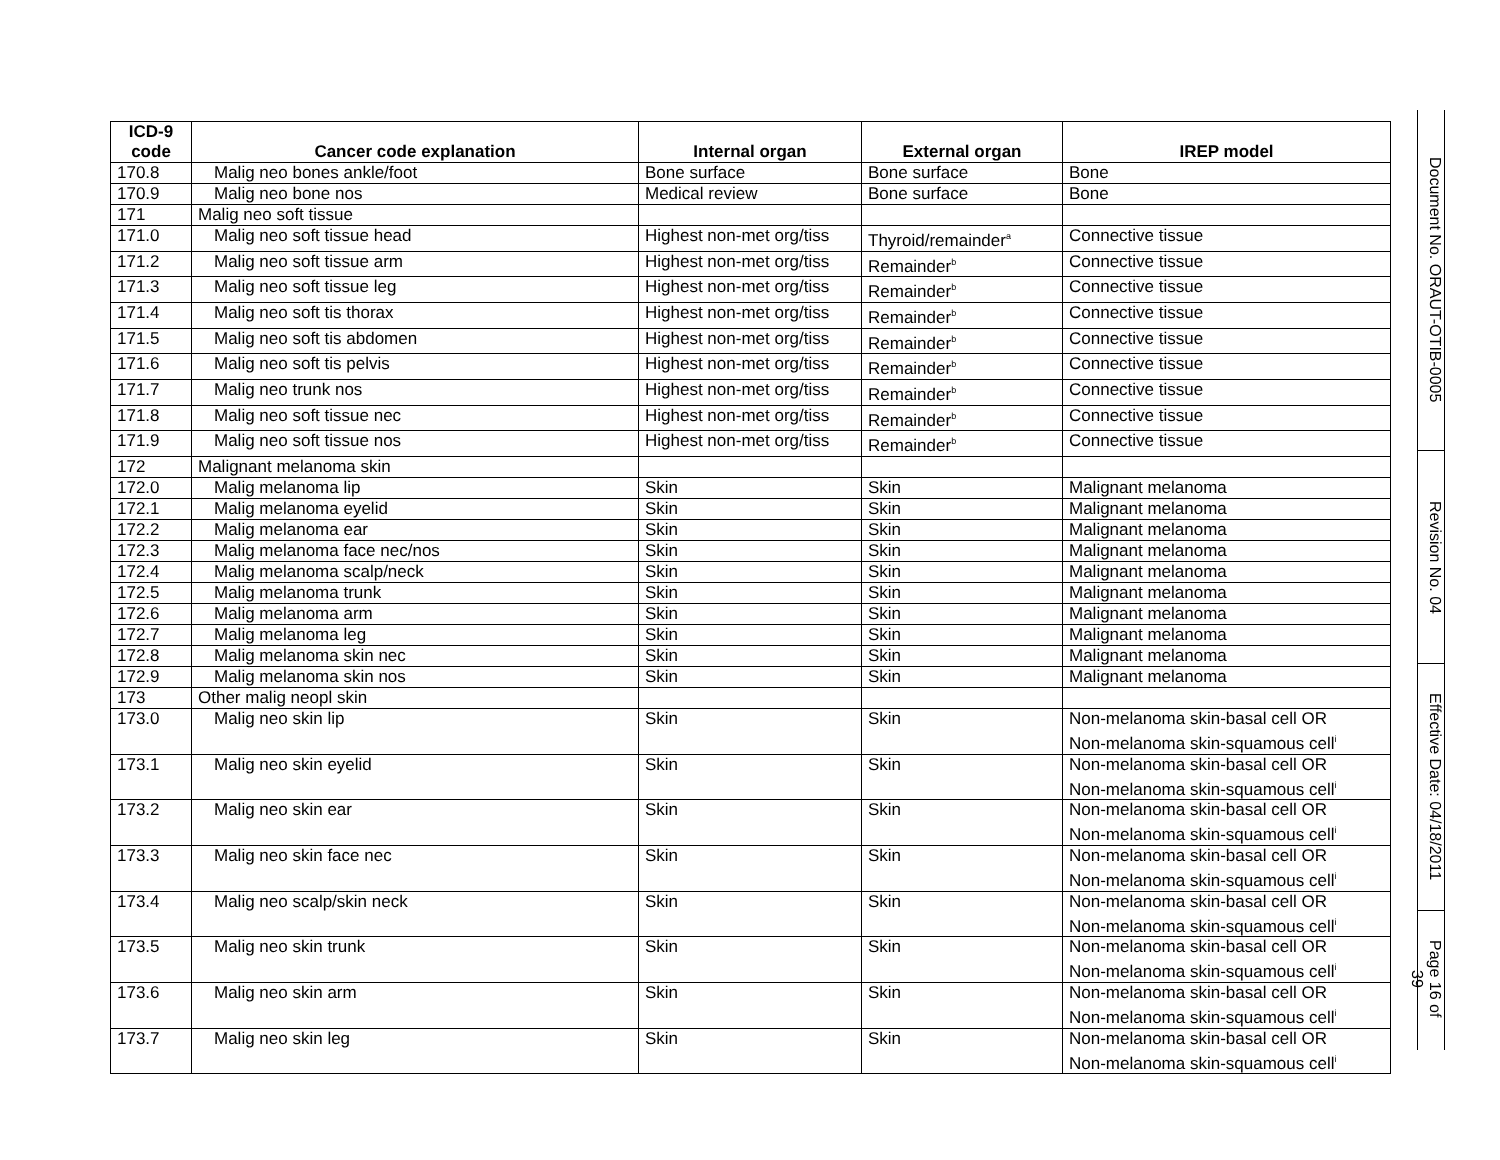| ICD-9 code | Cancer code explanation | Internal organ | External organ | IREP model |
| --- | --- | --- | --- | --- |
| 170.8 | Malig neo bones ankle/foot | Bone surface | Bone surface | Bone |
| 170.9 | Malig neo bone nos | Medical review | Bone surface | Bone |
| 171 | Malig neo soft tissue | | | |
| 171.0 | Malig neo soft tissue head | Highest non-met org/tiss | Thyroid/remainder<sup>a</sup> | Connective tissue |
| 171.2 | Malig neo soft tissue arm | Highest non-met org/tiss | Remainder<sup>b</sup> | Connective tissue |
| 171.3 | Malig neo soft tissue leg | Highest non-met org/tiss | Remainder<sup>b</sup> | Connective tissue |
| 171.4 | Malig neo soft tis thorax | Highest non-met org/tiss | Remainder<sup>b</sup> | Connective tissue |
| 171.5 | Malig neo soft tis abdomen | Highest non-met org/tiss | Remainder<sup>b</sup> | Connective tissue |
| 171.6 | Malig neo soft tis pelvis | Highest non-met org/tiss | Remainder<sup>b</sup> | Connective tissue |
| 171.7 | Malig neo trunk nos | Highest non-met org/tiss | Remainder<sup>b</sup> | Connective tissue |
| 171.8 | Malig neo soft tissue nec | Highest non-met org/tiss | Remainder<sup>b</sup> | Connective tissue |
| 171.9 | Malig neo soft tissue nos | Highest non-met org/tiss | Remainder<sup>b</sup> | Connective tissue |
| 172 | Malignant melanoma skin | | | |
| 172.0 | Malig melanoma lip | Skin | Skin | Malignant melanoma |
| 172.1 | Malig melanoma eyelid | Skin | Skin | Malignant melanoma |
| 172.2 | Malig melanoma ear | Skin | Skin | Malignant melanoma |
| 172.3 | Malig melanoma face nec/nos | Skin | Skin | Malignant melanoma |
| 172.4 | Malig melanoma scalp/neck | Skin | Skin | Malignant melanoma |
| 172.5 | Malig melanoma trunk | Skin | Skin | Malignant melanoma |
| 172.6 | Malig melanoma arm | Skin | Skin | Malignant melanoma |
| 172.7 | Malig melanoma leg | Skin | Skin | Malignant melanoma |
| 172.8 | Malig melanoma skin nec | Skin | Skin | Malignant melanoma |
| 172.9 | Malig melanoma skin nos | Skin | Skin | Malignant melanoma |
| 173 | Other malig neopl skin | | | |
| 173.0 | Malig neo skin lip | Skin | Skin | Non-melanoma skin-basal cell OR Non-melanoma skin-squamous cell<sup>i</sup> |
| 173.1 | Malig neo skin eyelid | Skin | Skin | Non-melanoma skin-basal cell OR Non-melanoma skin-squamous cell<sup>i</sup> |
| 173.2 | Malig neo skin ear | Skin | Skin | Non-melanoma skin-basal cell OR Non-melanoma skin-squamous cell<sup>i</sup> |
| 173.3 | Malig neo skin face nec | Skin | Skin | Non-melanoma skin-basal cell OR Non-melanoma skin-squamous cell<sup>i</sup> |
| 173.4 | Malig neo scalp/skin neck | Skin | Skin | Non-melanoma skin-basal cell OR Non-melanoma skin-squamous cell<sup>i</sup> |
| 173.5 | Malig neo skin trunk | Skin | Skin | Non-melanoma skin-basal cell OR Non-melanoma skin-squamous cell<sup>i</sup> |
| 173.6 | Malig neo skin arm | Skin | Skin | Non-melanoma skin-basal cell OR Non-melanoma skin-squamous cell<sup>i</sup> |
| 173.7 | Malig neo skin leg | Skin | Skin | Non-melanoma skin-basal cell OR Non-melanoma skin-squamous cell<sup>i</sup> |
Document No. ORAUT-OTIB-0005
Revision No. 04
Effective Date: 04/18/2011
Page 16 of 39